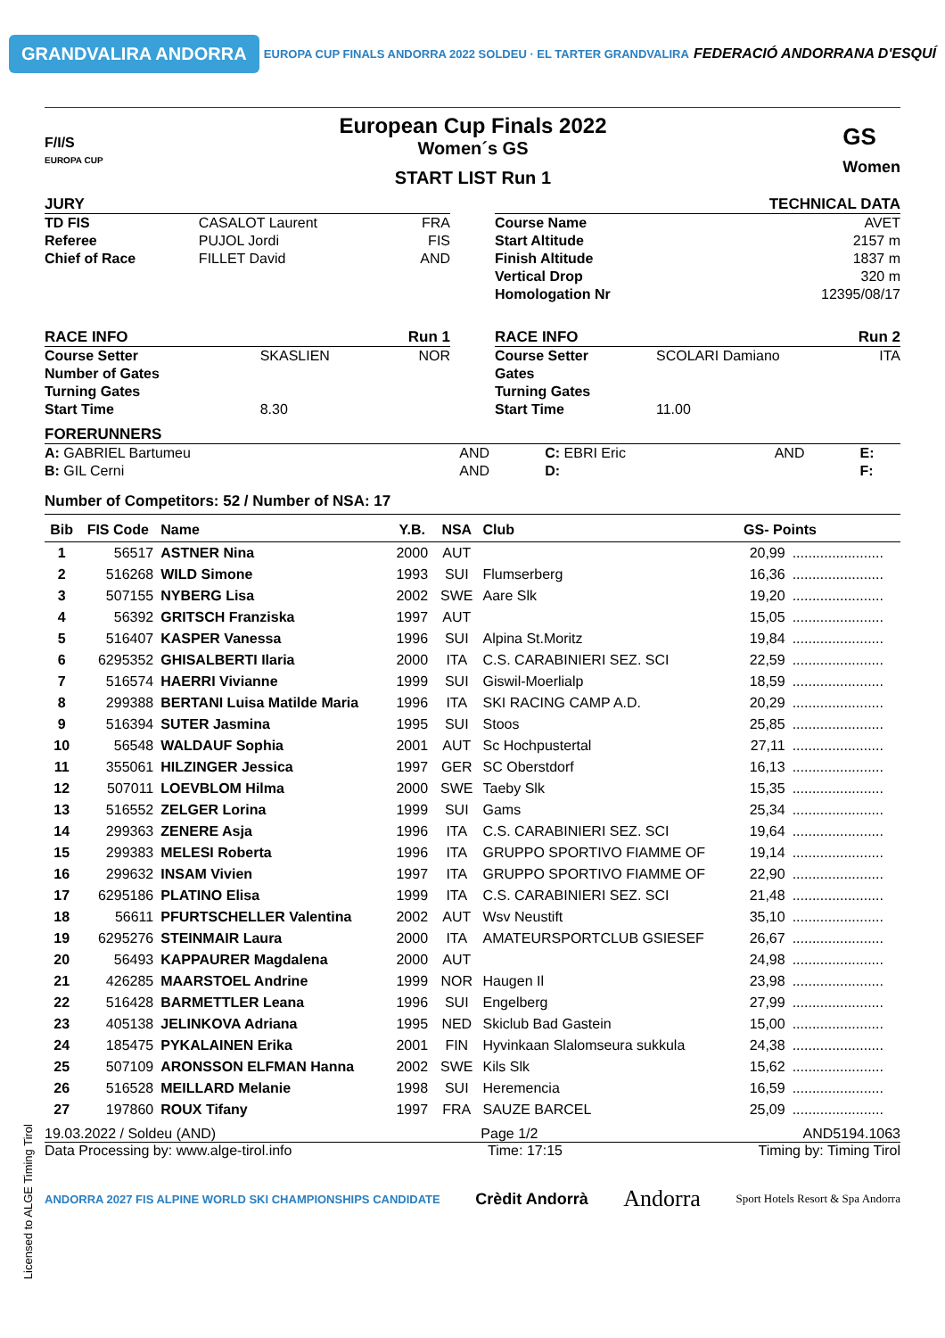GRANDVALIRA ANDORRA EUROPA CUP FINALS ANDORRA 2022 SOLDEU · EL TARTER GRANDVALIRA FEDERACIÓ ANDORRANA D'ESQUÍ
F/I/S
EUROPA CUP
European Cup Finals 2022
Women´s GS
START LIST Run 1
GS
Women
JURY
| TD FIS | CASALOT Laurent | FRA |
| Referee | PUJOL Jordi | FIS |
| Chief of Race | FILLET David | AND |
TECHNICAL DATA
| Course Name | AVET |
| Start Altitude | 2157 m |
| Finish Altitude | 1837 m |
| Vertical Drop | 320 m |
| Homologation Nr | 12395/08/17 |
RACE INFO Run 1
| Course Setter | SKASLIEN | NOR |
| Number of Gates | | |
| Turning Gates | | |
| Start Time | 8.30 | |
RACE INFO Run 2
| Course Setter | SCOLARI Damiano | ITA |
| Gates | | |
| Turning Gates | | |
| Start Time | 11.00 | |
FORERUNNERS
| A: GABRIEL Bartumeu | AND | C: EBRI Eric | AND | E: |
| B: GIL Cerni | AND | D: | | F: |
Number of Competitors: 52 / Number of NSA: 17
| Bib | FIS Code | Name | Y.B. | NSA | Club | GS- Points | |
| --- | --- | --- | --- | --- | --- | --- | --- |
| 1 | 56517 | ASTNER Nina | 2000 | AUT | | 20,99 | ....................... |
| 2 | 516268 | WILD Simone | 1993 | SUI | Flumserberg | 16,36 | ....................... |
| 3 | 507155 | NYBERG Lisa | 2002 | SWE | Aare Slk | 19,20 | ....................... |
| 4 | 56392 | GRITSCH Franziska | 1997 | AUT | | 15,05 | ....................... |
| 5 | 516407 | KASPER Vanessa | 1996 | SUI | Alpina St.Moritz | 19,84 | ....................... |
| 6 | 6295352 | GHISALBERTI Ilaria | 2000 | ITA | C.S. CARABINIERI SEZ. SCI | 22,59 | ....................... |
| 7 | 516574 | HAERRI Vivianne | 1999 | SUI | Giswil-Moerlialp | 18,59 | ....................... |
| 8 | 299388 | BERTANI Luisa Matilde Maria | 1996 | ITA | SKI RACING CAMP A.D. | 20,29 | ....................... |
| 9 | 516394 | SUTER Jasmina | 1995 | SUI | Stoos | 25,85 | ....................... |
| 10 | 56548 | WALDAUF Sophia | 2001 | AUT | Sc Hochpustertal | 27,11 | ....................... |
| 11 | 355061 | HILZINGER Jessica | 1997 | GER | SC Oberstdorf | 16,13 | ....................... |
| 12 | 507011 | LOEVBLOM Hilma | 2000 | SWE | Taeby Slk | 15,35 | ....................... |
| 13 | 516552 | ZELGER Lorina | 1999 | SUI | Gams | 25,34 | ....................... |
| 14 | 299363 | ZENERE Asja | 1996 | ITA | C.S. CARABINIERI SEZ. SCI | 19,64 | ....................... |
| 15 | 299383 | MELESI Roberta | 1996 | ITA | GRUPPO SPORTIVO FIAMME OF | 19,14 | ....................... |
| 16 | 299632 | INSAM Vivien | 1997 | ITA | GRUPPO SPORTIVO FIAMME OF | 22,90 | ....................... |
| 17 | 6295186 | PLATINO Elisa | 1999 | ITA | C.S. CARABINIERI SEZ. SCI | 21,48 | ....................... |
| 18 | 56611 | PFURTSCHELLER Valentina | 2002 | AUT | Wsv Neustift | 35,10 | ....................... |
| 19 | 6295276 | STEINMAIR Laura | 2000 | ITA | AMATEURSPORTCLUB GSIESEF | 26,67 | ....................... |
| 20 | 56493 | KAPPAURER Magdalena | 2000 | AUT | | 24,98 | ....................... |
| 21 | 426285 | MAARSTOEL Andrine | 1999 | NOR | Haugen Il | 23,98 | ....................... |
| 22 | 516428 | BARMETTLER Leana | 1996 | SUI | Engelberg | 27,99 | ....................... |
| 23 | 405138 | JELINKOVA Adriana | 1995 | NED | Skiclub Bad Gastein | 15,00 | ....................... |
| 24 | 185475 | PYKALAINEN Erika | 2001 | FIN | Hyvinkaan Slalomseura sukkula | 24,38 | ....................... |
| 25 | 507109 | ARONSSON ELFMAN Hanna | 2002 | SWE | Kils Slk | 15,62 | ....................... |
| 26 | 516528 | MEILLARD Melanie | 1998 | SUI | Heremencia | 16,59 | ....................... |
| 27 | 197860 | ROUX Tifany | 1997 | FRA | SAUZE BARCEL | 25,09 | ....................... |
19.03.2022 / Soldeu (AND) Page 1/2 AND5194.1063
Data Processing by: www.alge-tirol.info Time: 17:15 Timing by: Timing Tirol
ANDORRA 2027 FIS ALPINE WORLD SKI CHAMPIONSHIPS CANDIDATE Crèdit Andorrà Andorra Sport Hotels Resort & Spa Andorra
Licensed to ALGE Timing Tirol